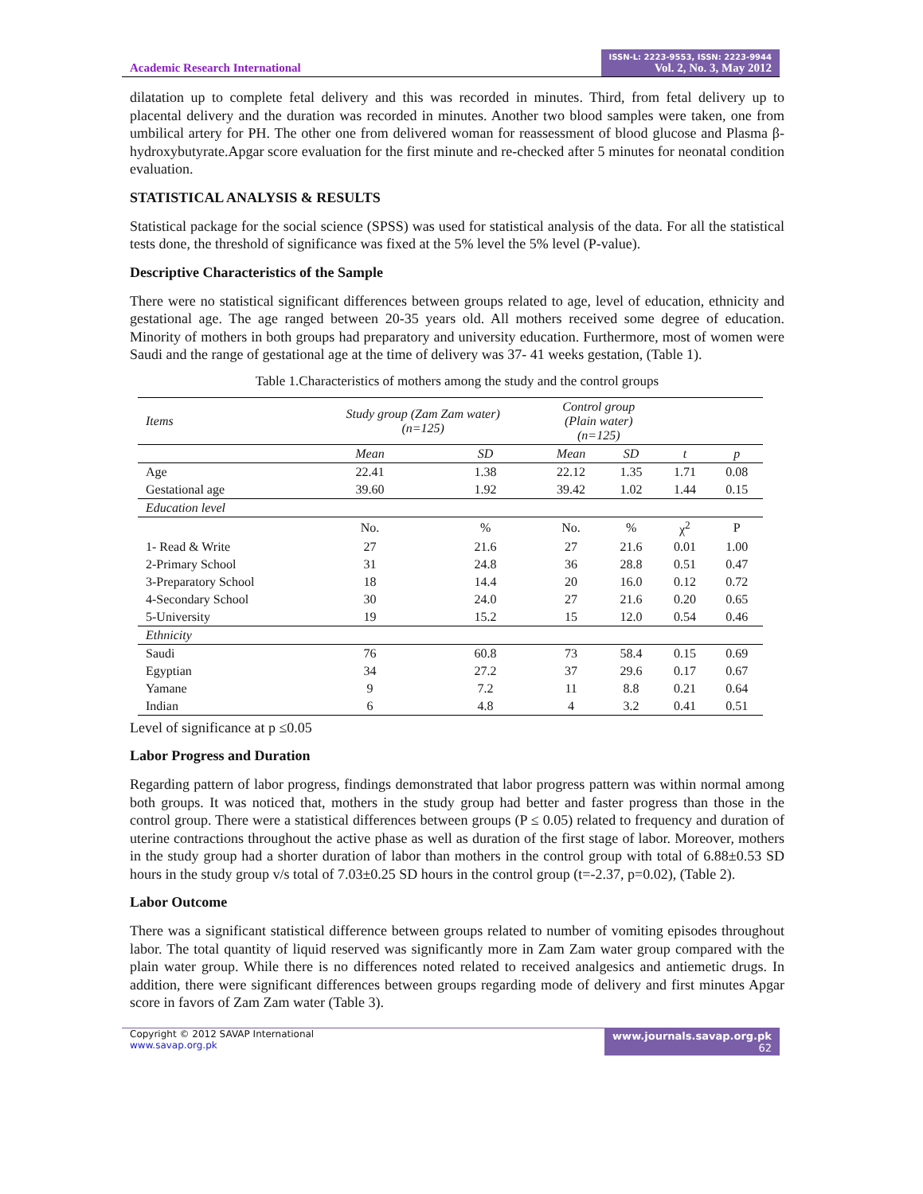Academic Research International
ISSN-L: 2223-9553, ISSN: 2223-9944
Vol. 2, No. 3, May 2012
dilatation up to complete fetal delivery and this was recorded in minutes. Third, from fetal delivery up to placental delivery and the duration was recorded in minutes. Another two blood samples were taken, one from umbilical artery for PH. The other one from delivered woman for reassessment of blood glucose and Plasma β-hydroxybutyrate.Apgar score evaluation for the first minute and re-checked after 5 minutes for neonatal condition evaluation.
STATISTICAL ANALYSIS & RESULTS
Statistical package for the social science (SPSS) was used for statistical analysis of the data. For all the statistical tests done, the threshold of significance was fixed at the 5% level the 5% level (P-value).
Descriptive Characteristics of the Sample
There were no statistical significant differences between groups related to age, level of education, ethnicity and gestational age. The age ranged between 20-35 years old. All mothers received some degree of education. Minority of mothers in both groups had preparatory and university education. Furthermore, most of women were Saudi and the range of gestational age at the time of delivery was 37- 41 weeks gestation, (Table 1).
Table 1.Characteristics of mothers among the study and the control groups
| Items | Study group (Zam Zam water) (n=125) | | Control group (Plain water) (n=125) | | | |
| --- | --- | --- | --- | --- | --- | --- |
| | Mean | SD | Mean | SD | t | p |
| Age | 22.41 | 1.38 | 22.12 | 1.35 | 1.71 | 0.08 |
| Gestational age | 39.60 | 1.92 | 39.42 | 1.02 | 1.44 | 0.15 |
| Education level | | | | | | |
| | No. | % | No. | % | χ<sup>2</sup> | P |
| 1- Read & Write | 27 | 21.6 | 27 | 21.6 | 0.01 | 1.00 |
| 2-Primary School | 31 | 24.8 | 36 | 28.8 | 0.51 | 0.47 |
| 3-Preparatory School | 18 | 14.4 | 20 | 16.0 | 0.12 | 0.72 |
| 4-Secondary School | 30 | 24.0 | 27 | 21.6 | 0.20 | 0.65 |
| 5-University | 19 | 15.2 | 15 | 12.0 | 0.54 | 0.46 |
| Ethnicity | | | | | | |
| Saudi | 76 | 60.8 | 73 | 58.4 | 0.15 | 0.69 |
| Egyptian | 34 | 27.2 | 37 | 29.6 | 0.17 | 0.67 |
| Yamane | 9 | 7.2 | 11 | 8.8 | 0.21 | 0.64 |
| Indian | 6 | 4.8 | 4 | 3.2 | 0.41 | 0.51 |
Level of significance at p ≤0.05
Labor Progress and Duration
Regarding pattern of labor progress, findings demonstrated that labor progress pattern was within normal among both groups. It was noticed that, mothers in the study group had better and faster progress than those in the control group. There were a statistical differences between groups (P ≤ 0.05) related to frequency and duration of uterine contractions throughout the active phase as well as duration of the first stage of labor. Moreover, mothers in the study group had a shorter duration of labor than mothers in the control group with total of 6.88±0.53 SD hours in the study group v/s total of 7.03±0.25 SD hours in the control group (t=-2.37, p=0.02), (Table 2).
Labor Outcome
There was a significant statistical difference between groups related to number of vomiting episodes throughout labor. The total quantity of liquid reserved was significantly more in Zam Zam water group compared with the plain water group. While there is no differences noted related to received analgesics and antiemetic drugs. In addition, there were significant differences between groups regarding mode of delivery and first minutes Apgar score in favors of Zam Zam water (Table 3).
Copyright © 2012 SAVAP International
www.savap.org.pk
www.journals.savap.org.pk
62